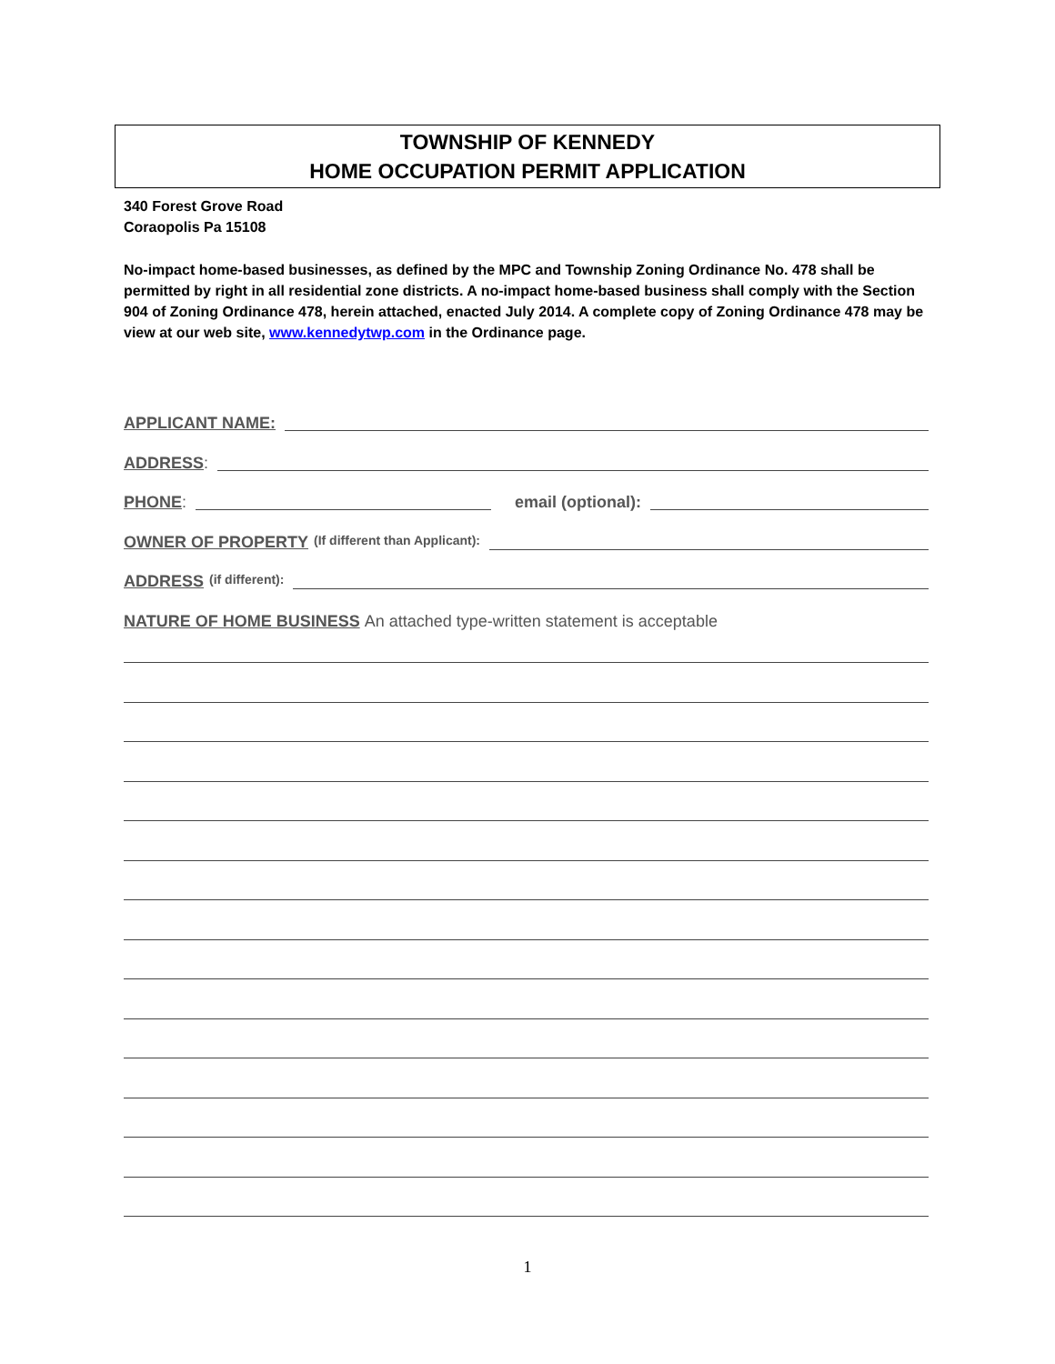TOWNSHIP OF KENNEDY
HOME OCCUPATION PERMIT APPLICATION
340 Forest Grove Road
Coraopolis Pa 15108
No-impact home-based businesses, as defined by the MPC and Township Zoning Ordinance No. 478 shall be permitted by right in all residential zone districts. A no-impact home-based business shall comply with the Section 904 of Zoning Ordinance 478, herein attached, enacted July 2014. A complete copy of Zoning Ordinance 478 may be view at our web site, www.kennedytwp.com in the Ordinance page.
APPLICANT NAME:
ADDRESS:
PHONE: email (optional):
OWNER OF PROPERTY (If different than Applicant):
ADDRESS (if different):
NATURE OF HOME BUSINESS An attached type-written statement is acceptable
1